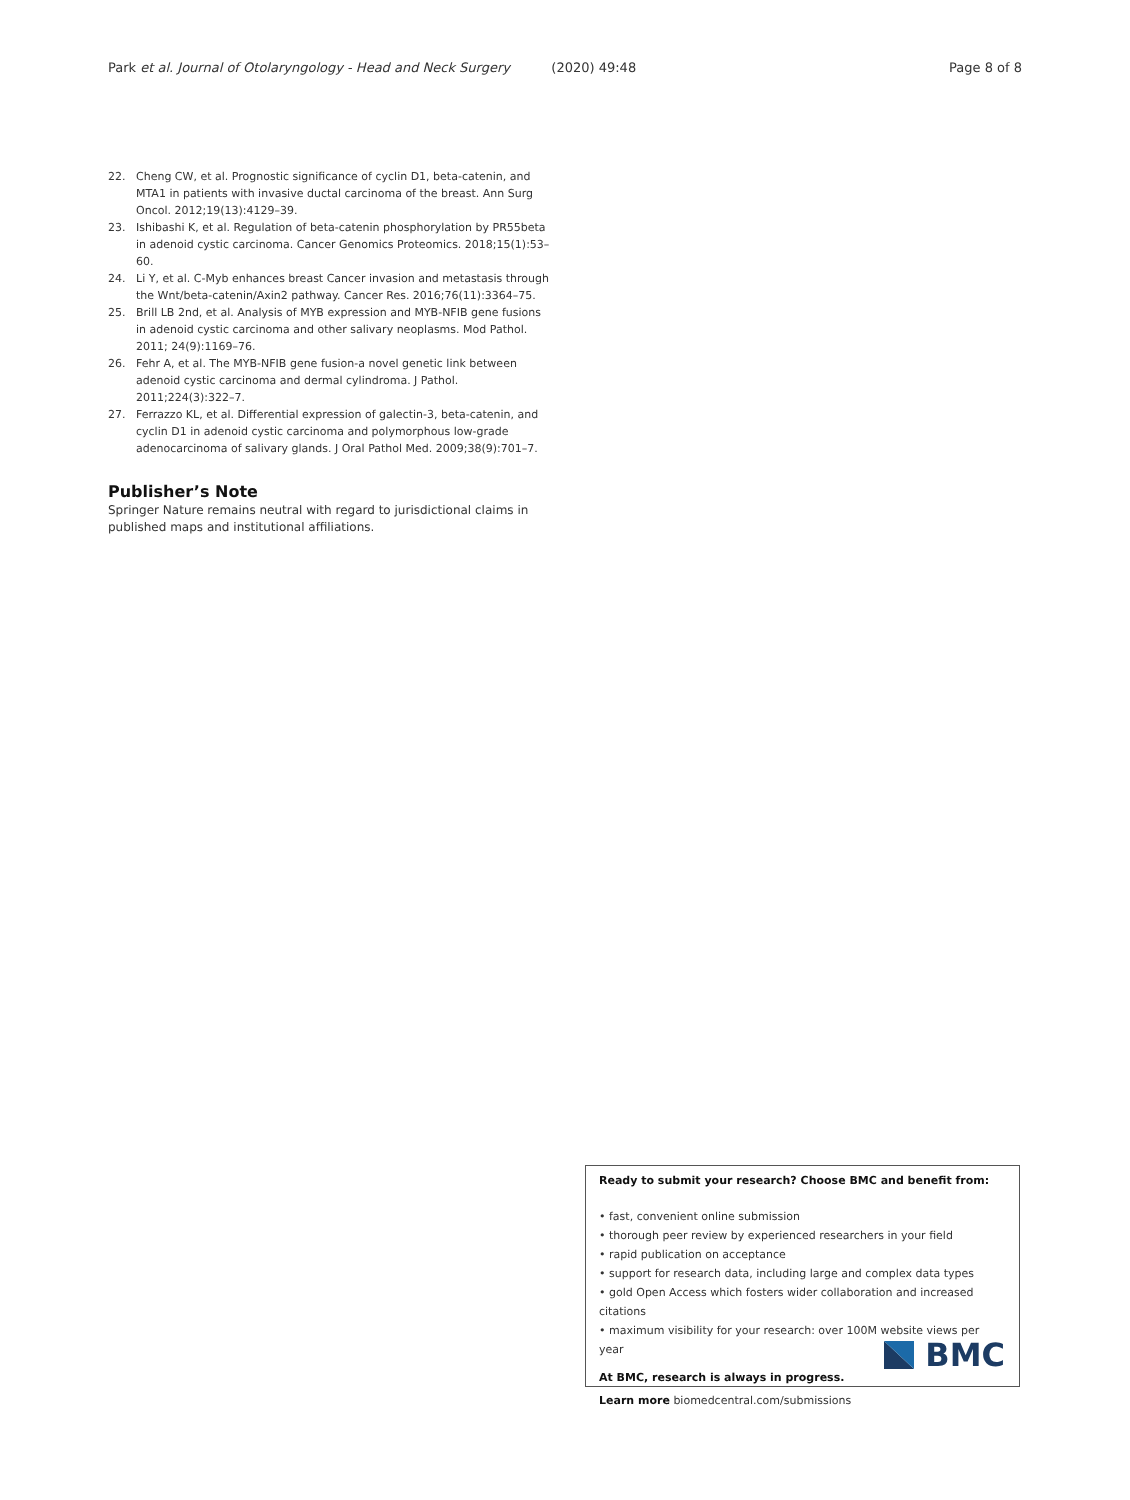Park et al. Journal of Otolaryngology - Head and Neck Surgery (2020) 49:48 Page 8 of 8
22. Cheng CW, et al. Prognostic significance of cyclin D1, beta-catenin, and MTA1 in patients with invasive ductal carcinoma of the breast. Ann Surg Oncol. 2012;19(13):4129–39.
23. Ishibashi K, et al. Regulation of beta-catenin phosphorylation by PR55beta in adenoid cystic carcinoma. Cancer Genomics Proteomics. 2018;15(1):53–60.
24. Li Y, et al. C-Myb enhances breast Cancer invasion and metastasis through the Wnt/beta-catenin/Axin2 pathway. Cancer Res. 2016;76(11):3364–75.
25. Brill LB 2nd, et al. Analysis of MYB expression and MYB-NFIB gene fusions in adenoid cystic carcinoma and other salivary neoplasms. Mod Pathol. 2011; 24(9):1169–76.
26. Fehr A, et al. The MYB-NFIB gene fusion-a novel genetic link between adenoid cystic carcinoma and dermal cylindroma. J Pathol. 2011;224(3):322–7.
27. Ferrazzo KL, et al. Differential expression of galectin-3, beta-catenin, and cyclin D1 in adenoid cystic carcinoma and polymorphous low-grade adenocarcinoma of salivary glands. J Oral Pathol Med. 2009;38(9):701–7.
Publisher’s Note
Springer Nature remains neutral with regard to jurisdictional claims in published maps and institutional affiliations.
Ready to submit your research? Choose BMC and benefit from:
• fast, convenient online submission
• thorough peer review by experienced researchers in your field
• rapid publication on acceptance
• support for research data, including large and complex data types
• gold Open Access which fosters wider collaboration and increased citations
• maximum visibility for your research: over 100M website views per year
At BMC, research is always in progress.
Learn more biomedcentral.com/submissions
BMC